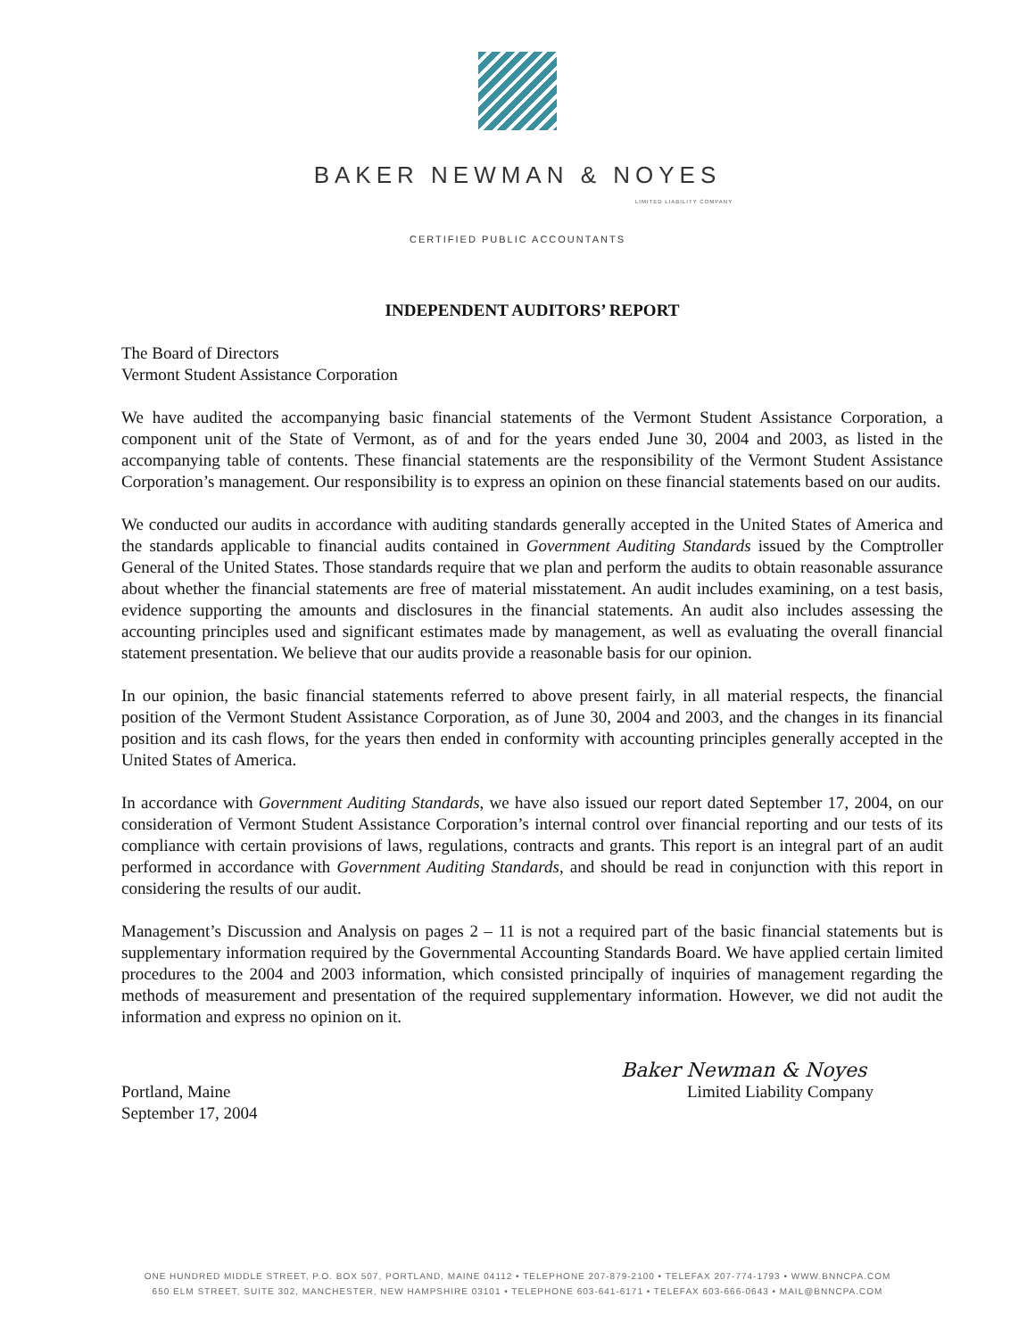BAKER NEWMAN & NOYES
LIMITED LIABILITY COMPANY
CERTIFIED PUBLIC ACCOUNTANTS
INDEPENDENT AUDITORS’ REPORT
The Board of Directors
Vermont Student Assistance Corporation
We have audited the accompanying basic financial statements of the Vermont Student Assistance Corporation, a component unit of the State of Vermont, as of and for the years ended June 30, 2004 and 2003, as listed in the accompanying table of contents. These financial statements are the responsibility of the Vermont Student Assistance Corporation’s management. Our responsibility is to express an opinion on these financial statements based on our audits.
We conducted our audits in accordance with auditing standards generally accepted in the United States of America and the standards applicable to financial audits contained in Government Auditing Standards issued by the Comptroller General of the United States. Those standards require that we plan and perform the audits to obtain reasonable assurance about whether the financial statements are free of material misstatement. An audit includes examining, on a test basis, evidence supporting the amounts and disclosures in the financial statements. An audit also includes assessing the accounting principles used and significant estimates made by management, as well as evaluating the overall financial statement presentation. We believe that our audits provide a reasonable basis for our opinion.
In our opinion, the basic financial statements referred to above present fairly, in all material respects, the financial position of the Vermont Student Assistance Corporation, as of June 30, 2004 and 2003, and the changes in its financial position and its cash flows, for the years then ended in conformity with accounting principles generally accepted in the United States of America.
In accordance with Government Auditing Standards, we have also issued our report dated September 17, 2004, on our consideration of Vermont Student Assistance Corporation’s internal control over financial reporting and our tests of its compliance with certain provisions of laws, regulations, contracts and grants. This report is an integral part of an audit performed in accordance with Government Auditing Standards, and should be read in conjunction with this report in considering the results of our audit.
Management’s Discussion and Analysis on pages 2 – 11 is not a required part of the basic financial statements but is supplementary information required by the Governmental Accounting Standards Board. We have applied certain limited procedures to the 2004 and 2003 information, which consisted principally of inquiries of management regarding the methods of measurement and presentation of the required supplementary information. However, we did not audit the information and express no opinion on it.
Baker Newman & Noyes
Portland, Maine
September 17, 2004
Limited Liability Company
ONE HUNDRED MIDDLE STREET, P.O. BOX 507, PORTLAND, MAINE 04112 • TELEPHONE 207-879-2100 • TELEFAX 207-774-1793 • WWW.BNNCPA.COM
650 ELM STREET, SUITE 302, MANCHESTER, NEW HAMPSHIRE 03101 • TELEPHONE 603-641-6171 • TELEFAX 603-666-0643 • MAIL@BNNCPA.COM